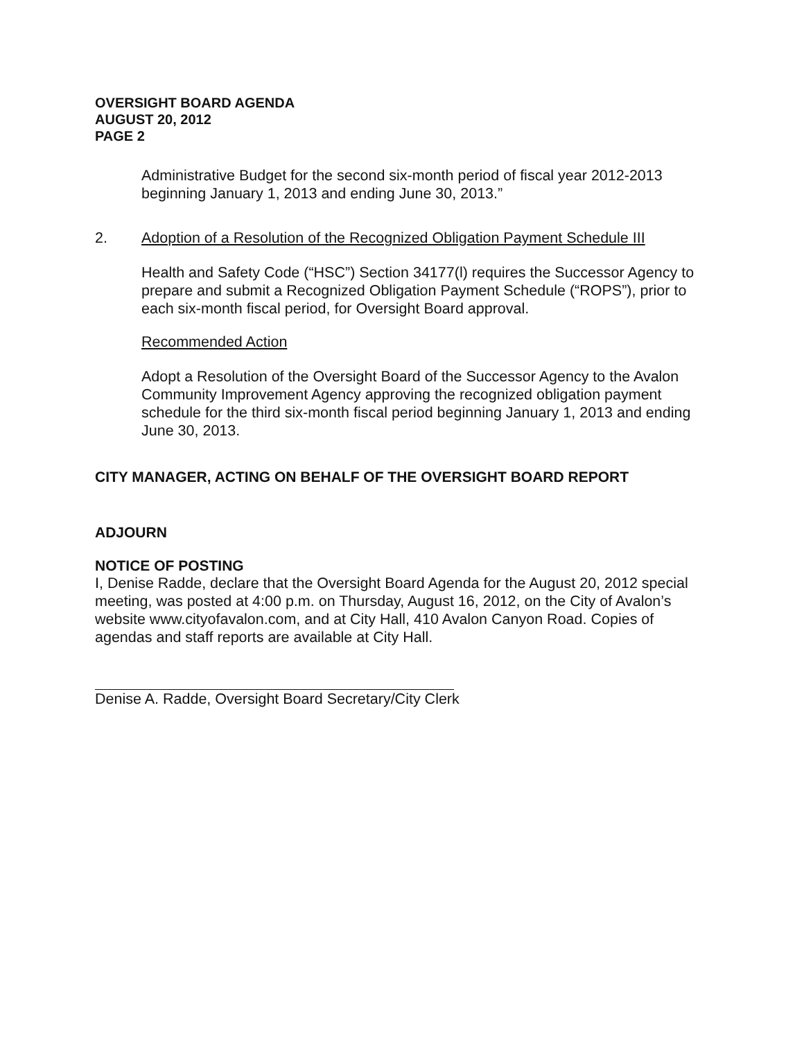OVERSIGHT BOARD AGENDA
AUGUST 20, 2012
PAGE 2
Administrative Budget for the second six-month period of fiscal year 2012-2013 beginning January 1, 2013 and ending June 30, 2013.”
2. Adoption of a Resolution of the Recognized Obligation Payment Schedule III
Health and Safety Code (“HSC”) Section 34177(l) requires the Successor Agency to prepare and submit a Recognized Obligation Payment Schedule (“ROPS”), prior to each six-month fiscal period, for Oversight Board approval.
Recommended Action
Adopt a Resolution of the Oversight Board of the Successor Agency to the Avalon Community Improvement Agency approving the recognized obligation payment schedule for the third six-month fiscal period beginning January 1, 2013 and ending June 30, 2013.
CITY MANAGER, ACTING ON BEHALF OF THE OVERSIGHT BOARD REPORT
ADJOURN
NOTICE OF POSTING
I, Denise Radde, declare that the Oversight Board Agenda for the August 20, 2012 special meeting, was posted at 4:00 p.m. on Thursday, August 16, 2012, on the City of Avalon’s website www.cityofavalon.com, and at City Hall, 410 Avalon Canyon Road. Copies of agendas and staff reports are available at City Hall.
Denise A. Radde, Oversight Board Secretary/City Clerk